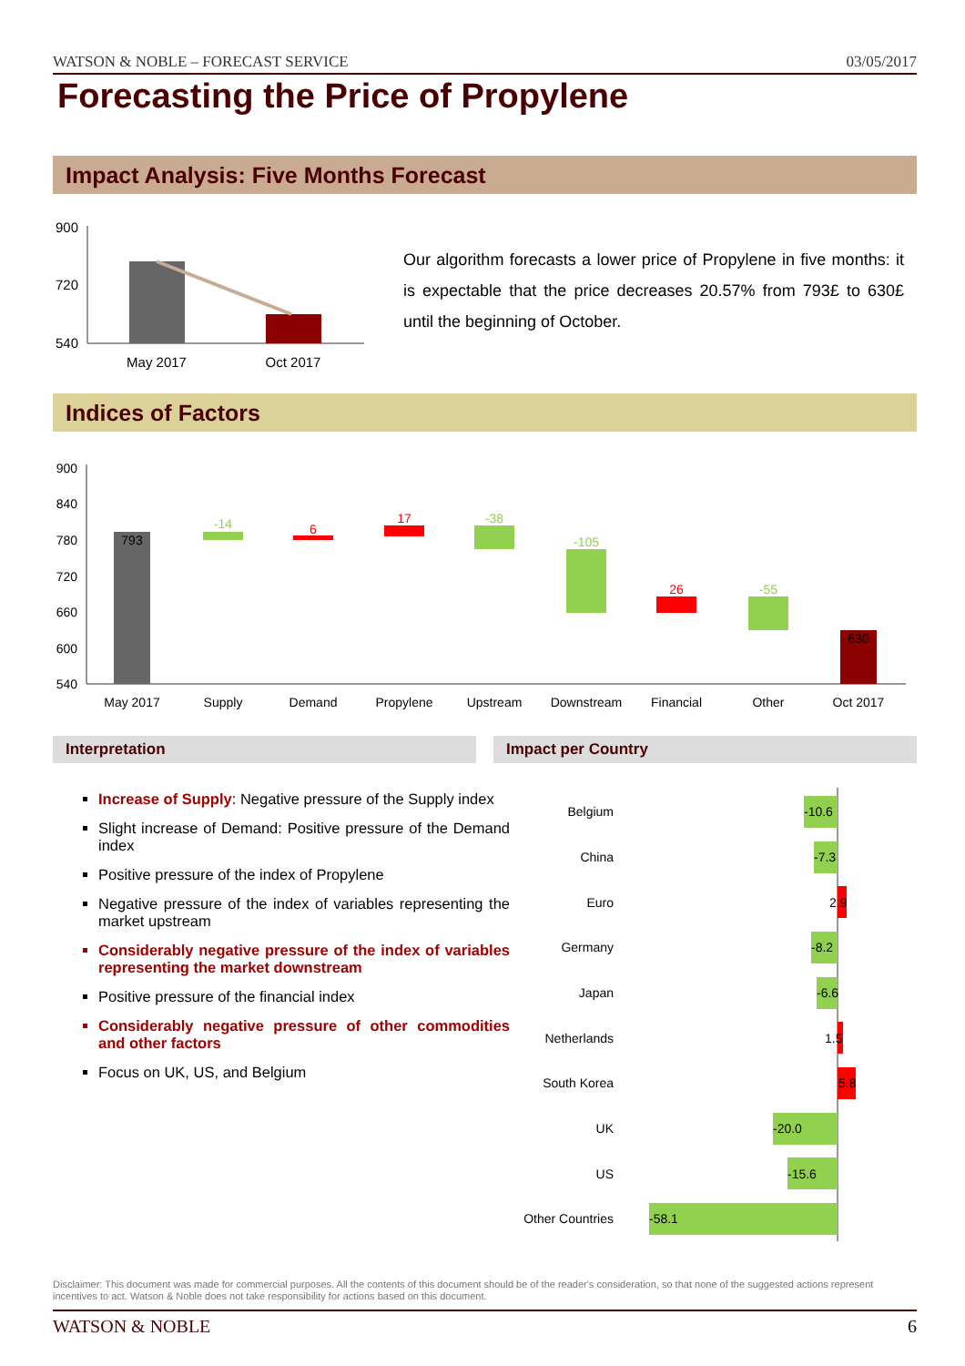WATSON & NOBLE – FORECAST SERVICE 03/05/2017
Forecasting the Price of Propylene
Impact Analysis: Five Months Forecast
900
720
540
May 2017
Oct 2017
Our algorithm forecasts a lower price of Propylene in five months: it is expectable that the price decreases 20.57% from 793£ to 630£ until the beginning of October.
Indices of Factors
900
840
780
720
660
600
540
793
-14
6
17
-38
-105
26
-55
630
May 2017
Supply
Demand
Propylene
Upstream
Downstream
Financial
Other
Oct 2017
Interpretation Impact per Country
Increase of Supply: Negative pressure of the Supply index
Slight increase of Demand: Positive pressure of the Demand index
Positive pressure of the index of Propylene
Negative pressure of the index of variables representing the market upstream
Considerably negative pressure of the index of variables representing the market downstream
Positive pressure of the financial index
Considerably negative pressure of other commodities and other factors
Focus on UK, US, and Belgium
Belgium
China
Euro
Germany
Japan
Netherlands
South Korea
UK
US
Other Countries
-10.6
-7.3
2.9
-8.2
-6.6
1.5
5.8
-20.0
-15.6
-58.1
Disclaimer: This document was made for commercial purposes. All the contents of this document should be of the reader's consideration, so that none of the suggested actions represent incentives to act. Watson & Noble does not take responsibility for actions based on this document.
WATSON & NOBLE 6